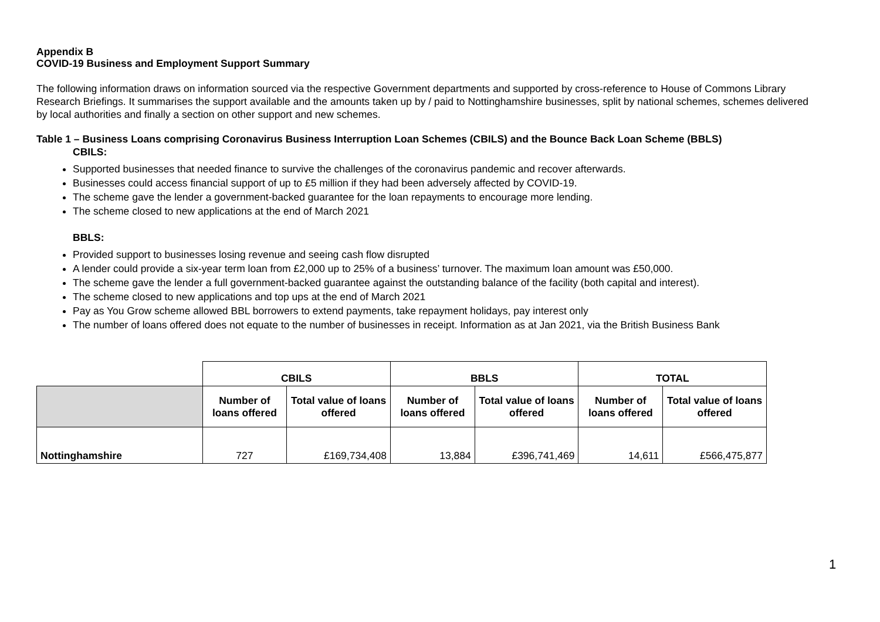Appendix B
COVID-19 Business and Employment Support Summary
The following information draws on information sourced via the respective Government departments and supported by cross-reference to House of Commons Library Research Briefings. It summarises the support available and the amounts taken up by / paid to Nottinghamshire businesses, split by national schemes, schemes delivered by local authorities and finally a section on other support and new schemes.
Table 1 – Business Loans comprising Coronavirus Business Interruption Loan Schemes (CBILS) and the Bounce Back Loan Scheme (BBLS)
CBILS:
Supported businesses that needed finance to survive the challenges of the coronavirus pandemic and recover afterwards.
Businesses could access financial support of up to £5 million if they had been adversely affected by COVID-19.
The scheme gave the lender a government-backed guarantee for the loan repayments to encourage more lending.
The scheme closed to new applications at the end of March 2021
BBLS:
Provided support to businesses losing revenue and seeing cash flow disrupted
A lender could provide a six-year term loan from £2,000 up to 25% of a business’ turnover. The maximum loan amount was £50,000.
The scheme gave the lender a full government-backed guarantee against the outstanding balance of the facility (both capital and interest).
The scheme closed to new applications and top ups at the end of March 2021
Pay as You Grow scheme allowed BBL borrowers to extend payments, take repayment holidays, pay interest only
The number of loans offered does not equate to the number of businesses in receipt. Information as at Jan 2021, via the British Business Bank
| | CBILS | | BBLS | | TOTAL | |
| --- | --- | --- | --- | --- | --- | --- |
| | Number of loans offered | Total value of loans offered | Number of loans offered | Total value of loans offered | Number of loans offered | Total value of loans offered |
| Nottinghamshire | 727 | £169,734,408 | 13,884 | £396,741,469 | 14,611 | £566,475,877 |
1